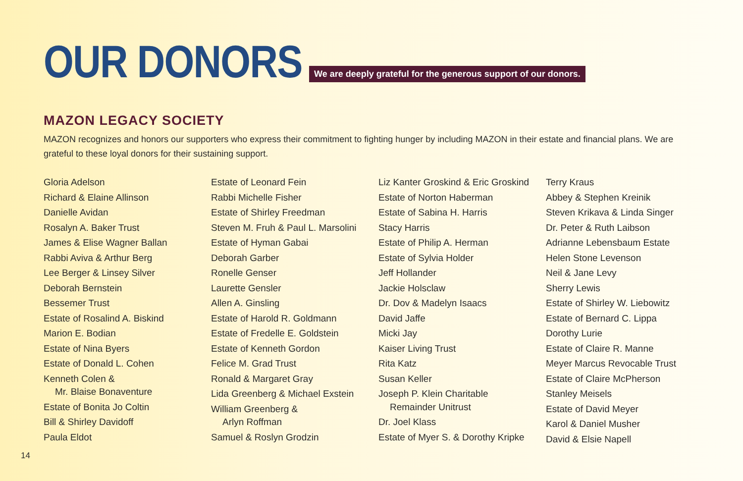OUR DONORS
We are deeply grateful for the generous support of our donors.
MAZON LEGACY SOCIETY
MAZON recognizes and honors our supporters who express their commitment to fighting hunger by including MAZON in their estate and financial plans. We are grateful to these loyal donors for their sustaining support.
Gloria Adelson
Richard & Elaine Allinson
Danielle Avidan
Rosalyn A. Baker Trust
James & Elise Wagner Ballan
Rabbi Aviva & Arthur Berg
Lee Berger & Linsey Silver
Deborah Bernstein
Bessemer Trust
Estate of Rosalind A. Biskind
Marion E. Bodian
Estate of Nina Byers
Estate of Donald L. Cohen
Kenneth Colen &
Mr. Blaise Bonaventure
Estate of Bonita Jo Coltin
Bill & Shirley Davidoff
Paula Eldot
Estate of Leonard Fein
Rabbi Michelle Fisher
Estate of Shirley Freedman
Steven M. Fruh & Paul L. Marsolini
Estate of Hyman Gabai
Deborah Garber
Ronelle Genser
Laurette Gensler
Allen A. Ginsling
Estate of Harold R. Goldmann
Estate of Fredelle E. Goldstein
Estate of Kenneth Gordon
Felice M. Grad Trust
Ronald & Margaret Gray
Lida Greenberg & Michael Exstein
William Greenberg &
Arlyn Roffman
Samuel & Roslyn Grodzin
Liz Kanter Groskind & Eric Groskind
Estate of Norton Haberman
Estate of Sabina H. Harris
Stacy Harris
Estate of Philip A. Herman
Estate of Sylvia Holder
Jeff Hollander
Jackie Holsclaw
Dr. Dov & Madelyn Isaacs
David Jaffe
Micki Jay
Kaiser Living Trust
Rita Katz
Susan Keller
Joseph P. Klein Charitable
Remainder Unitrust
Dr. Joel Klass
Estate of Myer S. & Dorothy Kripke
Terry Kraus
Abbey & Stephen Kreinik
Steven Krikava & Linda Singer
Dr. Peter & Ruth Laibson
Adrianne Lebensbaum Estate
Helen Stone Levenson
Neil & Jane Levy
Sherry Lewis
Estate of Shirley W. Liebowitz
Estate of Bernard C. Lippa
Dorothy Lurie
Estate of Claire R. Manne
Meyer Marcus Revocable Trust
Estate of Claire McPherson
Stanley Meisels
Estate of David Meyer
Karol & Daniel Musher
David & Elsie Napell
14